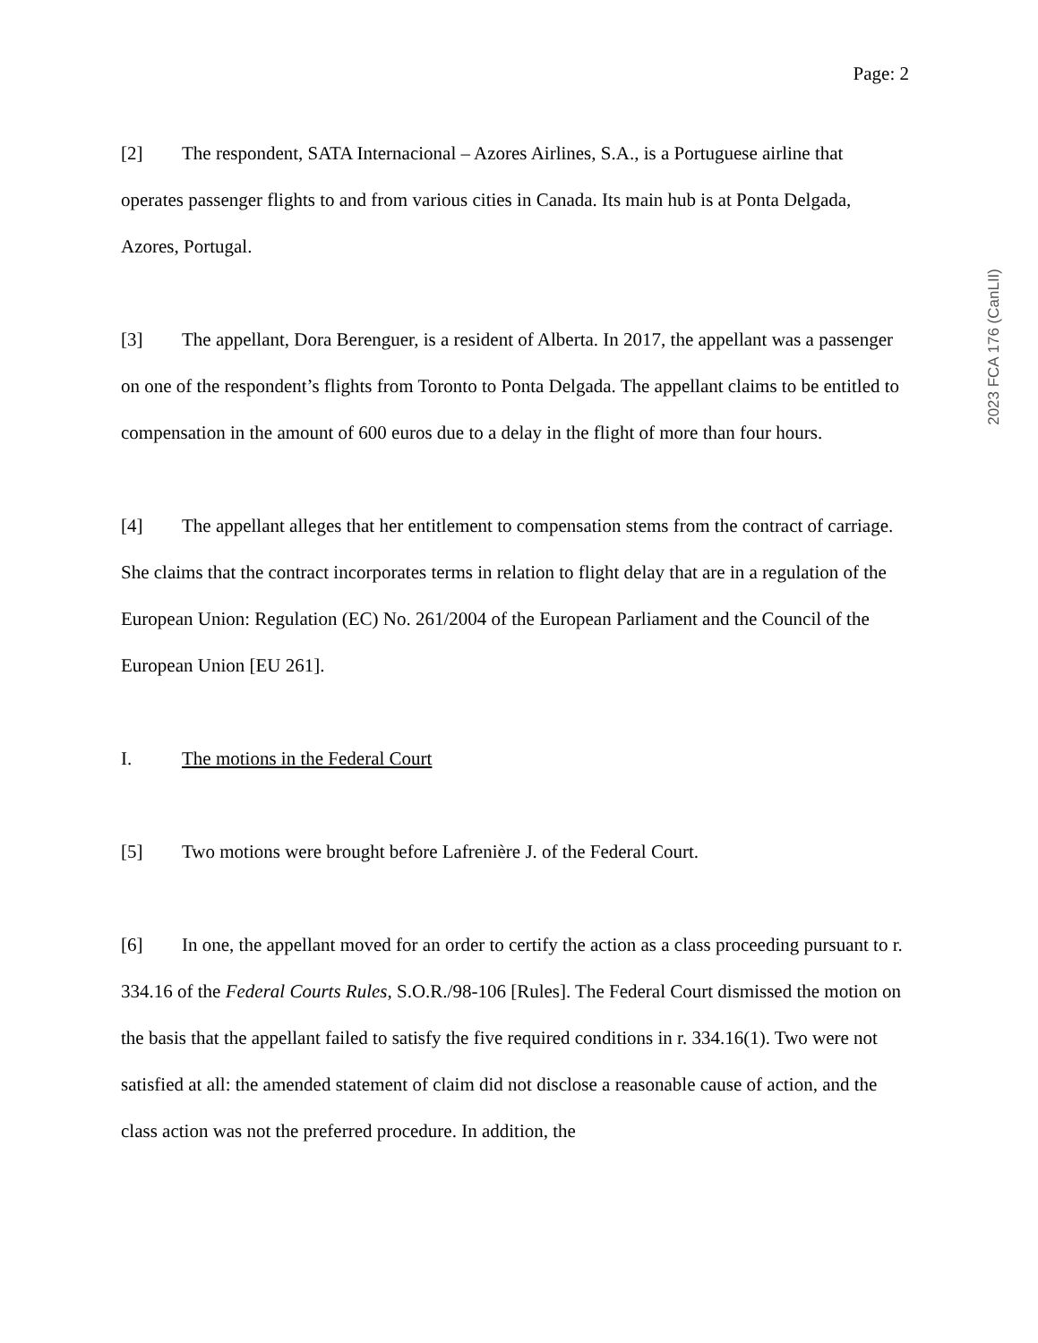Page: 2
[2] The respondent, SATA Internacional – Azores Airlines, S.A., is a Portuguese airline that operates passenger flights to and from various cities in Canada. Its main hub is at Ponta Delgada, Azores, Portugal.
[3] The appellant, Dora Berenguer, is a resident of Alberta. In 2017, the appellant was a passenger on one of the respondent’s flights from Toronto to Ponta Delgada. The appellant claims to be entitled to compensation in the amount of 600 euros due to a delay in the flight of more than four hours.
[4] The appellant alleges that her entitlement to compensation stems from the contract of carriage. She claims that the contract incorporates terms in relation to flight delay that are in a regulation of the European Union: Regulation (EC) No. 261/2004 of the European Parliament and the Council of the European Union [EU 261].
I. The motions in the Federal Court
[5] Two motions were brought before Lafrenière J. of the Federal Court.
[6] In one, the appellant moved for an order to certify the action as a class proceeding pursuant to r. 334.16 of the Federal Courts Rules, S.O.R./98-106 [Rules]. The Federal Court dismissed the motion on the basis that the appellant failed to satisfy the five required conditions in r. 334.16(1). Two were not satisfied at all: the amended statement of claim did not disclose a reasonable cause of action, and the class action was not the preferred procedure. In addition, the
2023 FCA 176 (CanLII)